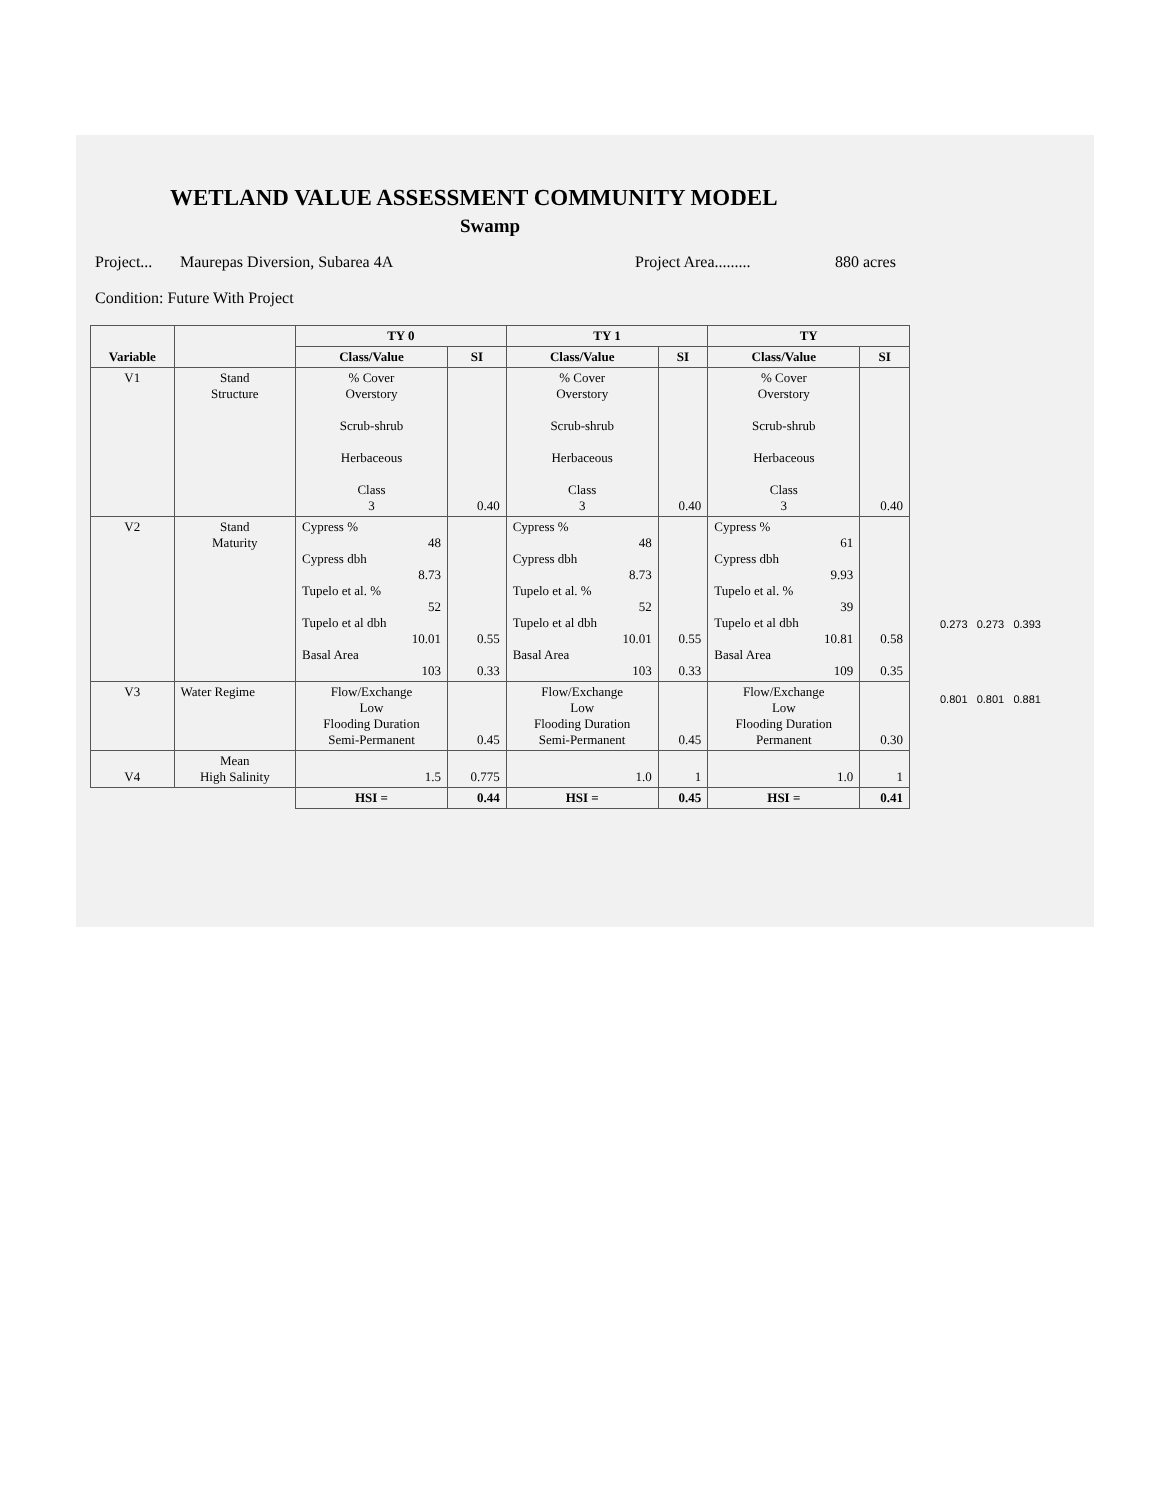WETLAND VALUE ASSESSMENT COMMUNITY MODEL
Swamp
Project... Maurepas Diversion, Subarea 4A Project Area......... 880 acres
Condition: Future With Project
| Variable | | TY 0 | | TY 1 | | TY | |
| --- | --- | --- | --- | --- | --- | --- | --- |
| | | Class/Value | SI | Class/Value | SI | Class/Value | SI |
| V1 | Stand Structure | % Cover Overstory Scrub-shrub Herbaceous Class 3 | 0.40 | % Cover Overstory Scrub-shrub Herbaceous Class 3 | 0.40 | % Cover Overstory Scrub-shrub Herbaceous Class 3 | 0.40 |
| V2 | Stand Maturity | Cypress % 48 Cypress dbh 8.73 Tupelo et al. % 52 Tupelo et al dbh 10.01 Basal Area 103 | 0.55 0.33 | Cypress % 48 Cypress dbh 8.73 Tupelo et al. % 52 Tupelo et al dbh 10.01 Basal Area 103 | 0.55 0.33 | Cypress % 61 Cypress dbh 9.93 Tupelo et al. % 39 Tupelo et al dbh 10.81 Basal Area 109 | 0.58 0.35 |
| V3 | Water Regime | Flow/Exchange Low Flooding Duration Semi-Permanent | 0.45 | Flow/Exchange Low Flooding Duration Semi-Permanent | 0.45 | Flow/Exchange Low Flooding Duration Permanent | 0.30 |
| V4 | Mean High Salinity | 1.5 | 0.775 | 1.0 | 1 | 1.0 | 1 |
| | | HSI = | 0.44 | HSI = | 0.45 | HSI = | 0.41 |
0.273 0.273 0.393
0.801 0.801 0.881